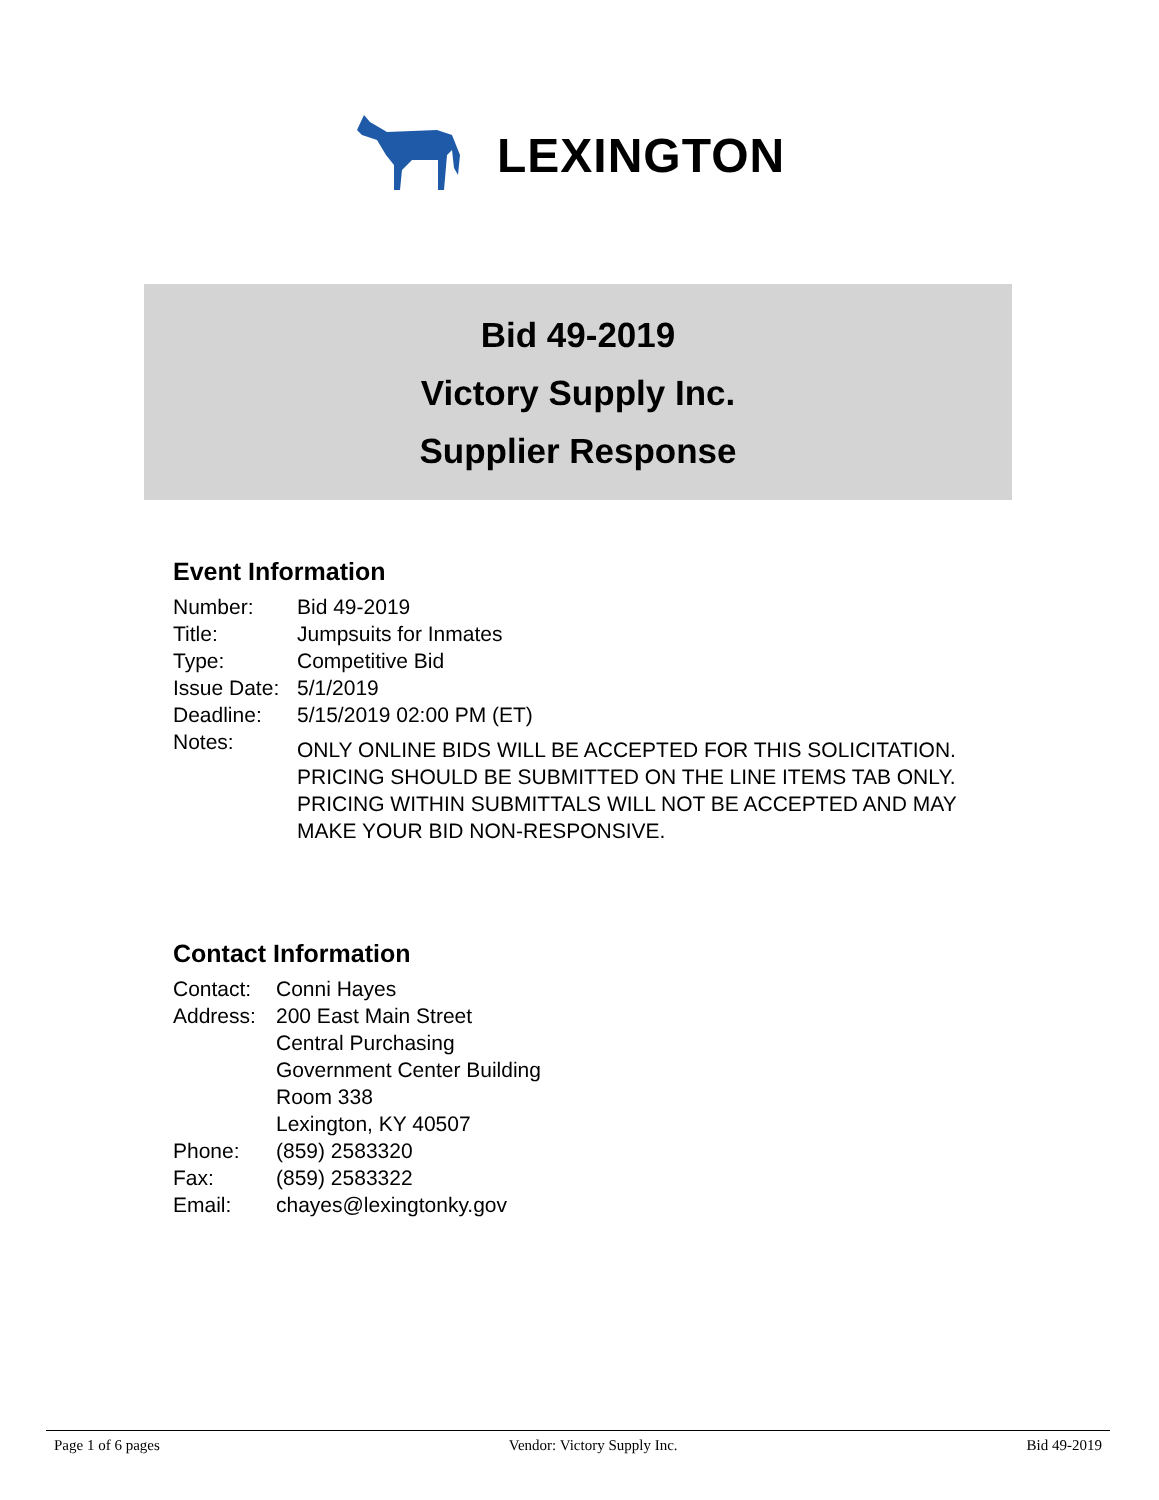LEXINGTON
Bid 49-2019
Victory Supply Inc.
Supplier Response
Event Information
| Number: | Bid 49-2019 |
| Title: | Jumpsuits for Inmates |
| Type: | Competitive Bid |
| Issue Date: | 5/1/2019 |
| Deadline: | 5/15/2019 02:00 PM (ET) |
| Notes: | ONLY ONLINE BIDS WILL BE ACCEPTED FOR THIS SOLICITATION. PRICING SHOULD BE SUBMITTED ON THE LINE ITEMS TAB ONLY. PRICING WITHIN SUBMITTALS WILL NOT BE ACCEPTED AND MAY MAKE YOUR BID NON-RESPONSIVE. |
Contact Information
| Contact: | Conni Hayes |
| Address: | 200 East Main Street Central Purchasing Government Center Building Room 338 Lexington, KY 40507 |
| Phone: | (859) 2583320 |
| Fax: | (859) 2583322 |
| Email: | chayes@lexingtonky.gov |
Page 1 of 6 pages Vendor: Victory Supply Inc. Bid 49-2019